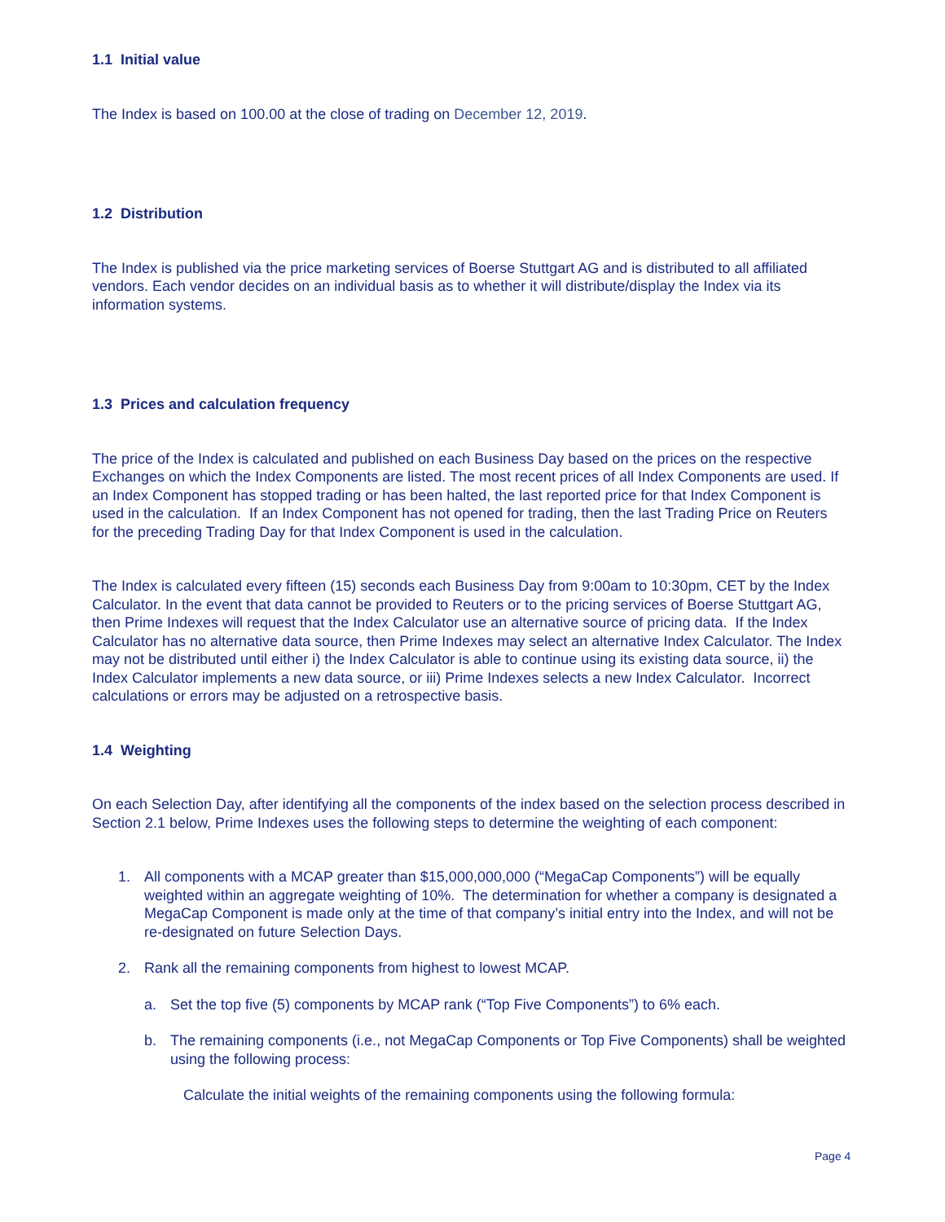1.1 Initial value
The Index is based on 100.00 at the close of trading on December 12, 2019.
1.2 Distribution
The Index is published via the price marketing services of Boerse Stuttgart AG and is distributed to all affiliated vendors. Each vendor decides on an individual basis as to whether it will distribute/display the Index via its information systems.
1.3 Prices and calculation frequency
The price of the Index is calculated and published on each Business Day based on the prices on the respective Exchanges on which the Index Components are listed. The most recent prices of all Index Components are used. If an Index Component has stopped trading or has been halted, the last reported price for that Index Component is used in the calculation. If an Index Component has not opened for trading, then the last Trading Price on Reuters for the preceding Trading Day for that Index Component is used in the calculation.
The Index is calculated every fifteen (15) seconds each Business Day from 9:00am to 10:30pm, CET by the Index Calculator. In the event that data cannot be provided to Reuters or to the pricing services of Boerse Stuttgart AG, then Prime Indexes will request that the Index Calculator use an alternative source of pricing data. If the Index Calculator has no alternative data source, then Prime Indexes may select an alternative Index Calculator. The Index may not be distributed until either i) the Index Calculator is able to continue using its existing data source, ii) the Index Calculator implements a new data source, or iii) Prime Indexes selects a new Index Calculator. Incorrect calculations or errors may be adjusted on a retrospective basis.
1.4 Weighting
On each Selection Day, after identifying all the components of the index based on the selection process described in Section 2.1 below, Prime Indexes uses the following steps to determine the weighting of each component:
1. All components with a MCAP greater than $15,000,000,000 (“MegaCap Components”) will be equally weighted within an aggregate weighting of 10%. The determination for whether a company is designated a MegaCap Component is made only at the time of that company’s initial entry into the Index, and will not be re-designated on future Selection Days.
2. Rank all the remaining components from highest to lowest MCAP.
a. Set the top five (5) components by MCAP rank (“Top Five Components”) to 6% each.
b. The remaining components (i.e., not MegaCap Components or Top Five Components) shall be weighted using the following process:
Calculate the initial weights of the remaining components using the following formula:
Page 4